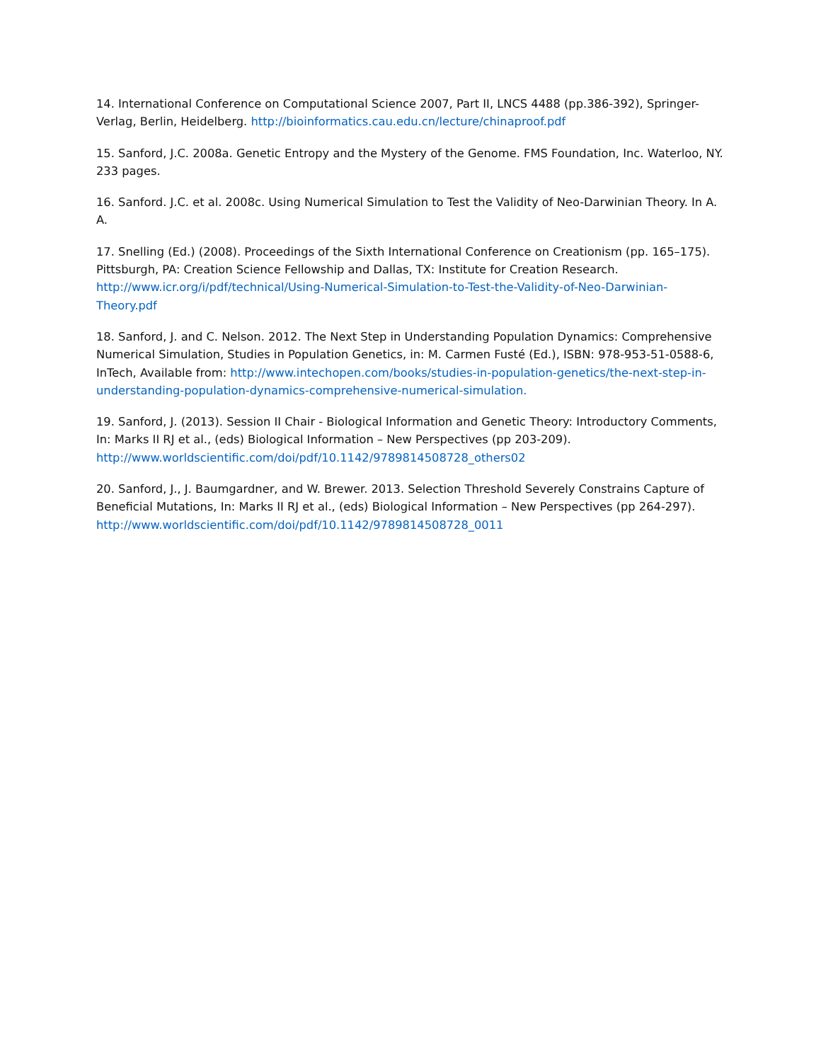14. International Conference on Computational Science 2007, Part II, LNCS 4488 (pp.386-392), Springer-Verlag, Berlin, Heidelberg. http://bioinformatics.cau.edu.cn/lecture/chinaproof.pdf
15. Sanford, J.C. 2008a. Genetic Entropy and the Mystery of the Genome. FMS Foundation, Inc. Waterloo, NY. 233 pages.
16. Sanford. J.C. et al. 2008c. Using Numerical Simulation to Test the Validity of Neo-Darwinian Theory. In A. A.
17. Snelling (Ed.) (2008). Proceedings of the Sixth International Conference on Creationism (pp. 165–175). Pittsburgh, PA: Creation Science Fellowship and Dallas, TX: Institute for Creation Research. http://www.icr.org/i/pdf/technical/Using-Numerical-Simulation-to-Test-the-Validity-of-Neo-Darwinian-Theory.pdf
18. Sanford, J. and C. Nelson. 2012. The Next Step in Understanding Population Dynamics: Comprehensive Numerical Simulation, Studies in Population Genetics, in: M. Carmen Fusté (Ed.), ISBN: 978-953-51-0588-6, InTech, Available from: http://www.intechopen.com/books/studies-in-population-genetics/the-next-step-in-understanding-population-dynamics-comprehensive-numerical-simulation.
19. Sanford, J. (2013). Session II Chair - Biological Information and Genetic Theory: Introductory Comments, In: Marks II RJ et al., (eds) Biological Information – New Perspectives (pp 203-209). http://www.worldscientific.com/doi/pdf/10.1142/9789814508728_others02
20. Sanford, J., J. Baumgardner, and W. Brewer. 2013. Selection Threshold Severely Constrains Capture of Beneficial Mutations, In: Marks II RJ et al., (eds) Biological Information – New Perspectives (pp 264-297). http://www.worldscientific.com/doi/pdf/10.1142/9789814508728_0011